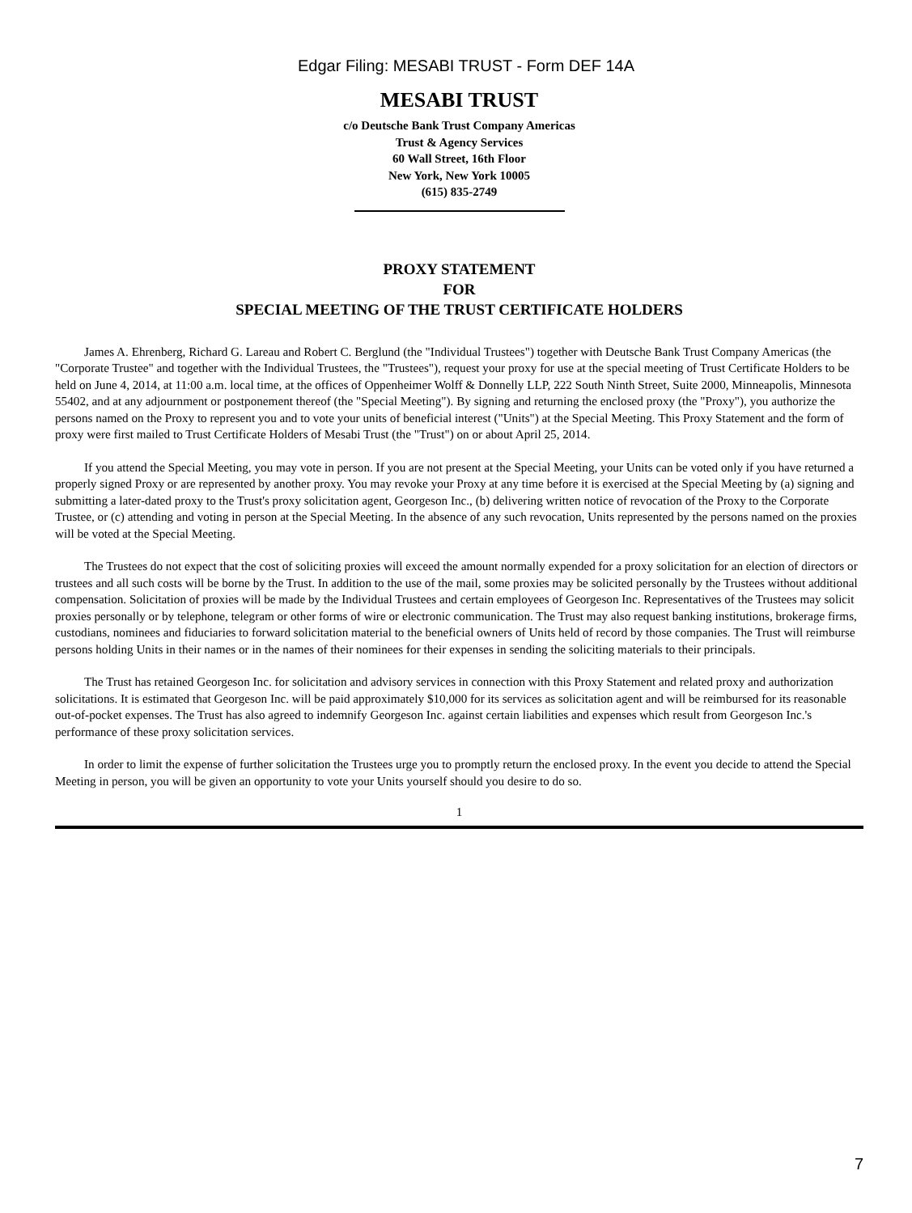Edgar Filing: MESABI TRUST - Form DEF 14A
MESABI TRUST
c/o Deutsche Bank Trust Company Americas
Trust & Agency Services
60 Wall Street, 16th Floor
New York, New York 10005
(615) 835-2749
PROXY STATEMENT
FOR
SPECIAL MEETING OF THE TRUST CERTIFICATE HOLDERS
James A. Ehrenberg, Richard G. Lareau and Robert C. Berglund (the "Individual Trustees") together with Deutsche Bank Trust Company Americas (the "Corporate Trustee" and together with the Individual Trustees, the "Trustees"), request your proxy for use at the special meeting of Trust Certificate Holders to be held on June 4, 2014, at 11:00 a.m. local time, at the offices of Oppenheimer Wolff & Donnelly LLP, 222 South Ninth Street, Suite 2000, Minneapolis, Minnesota 55402, and at any adjournment or postponement thereof (the "Special Meeting"). By signing and returning the enclosed proxy (the "Proxy"), you authorize the persons named on the Proxy to represent you and to vote your units of beneficial interest ("Units") at the Special Meeting. This Proxy Statement and the form of proxy were first mailed to Trust Certificate Holders of Mesabi Trust (the "Trust") on or about April 25, 2014.
If you attend the Special Meeting, you may vote in person. If you are not present at the Special Meeting, your Units can be voted only if you have returned a properly signed Proxy or are represented by another proxy. You may revoke your Proxy at any time before it is exercised at the Special Meeting by (a) signing and submitting a later-dated proxy to the Trust's proxy solicitation agent, Georgeson Inc., (b) delivering written notice of revocation of the Proxy to the Corporate Trustee, or (c) attending and voting in person at the Special Meeting. In the absence of any such revocation, Units represented by the persons named on the proxies will be voted at the Special Meeting.
The Trustees do not expect that the cost of soliciting proxies will exceed the amount normally expended for a proxy solicitation for an election of directors or trustees and all such costs will be borne by the Trust. In addition to the use of the mail, some proxies may be solicited personally by the Trustees without additional compensation. Solicitation of proxies will be made by the Individual Trustees and certain employees of Georgeson Inc. Representatives of the Trustees may solicit proxies personally or by telephone, telegram or other forms of wire or electronic communication. The Trust may also request banking institutions, brokerage firms, custodians, nominees and fiduciaries to forward solicitation material to the beneficial owners of Units held of record by those companies. The Trust will reimburse persons holding Units in their names or in the names of their nominees for their expenses in sending the soliciting materials to their principals.
The Trust has retained Georgeson Inc. for solicitation and advisory services in connection with this Proxy Statement and related proxy and authorization solicitations. It is estimated that Georgeson Inc. will be paid approximately $10,000 for its services as solicitation agent and will be reimbursed for its reasonable out-of-pocket expenses. The Trust has also agreed to indemnify Georgeson Inc. against certain liabilities and expenses which result from Georgeson Inc.'s performance of these proxy solicitation services.
In order to limit the expense of further solicitation the Trustees urge you to promptly return the enclosed proxy. In the event you decide to attend the Special Meeting in person, you will be given an opportunity to vote your Units yourself should you desire to do so.
1
7